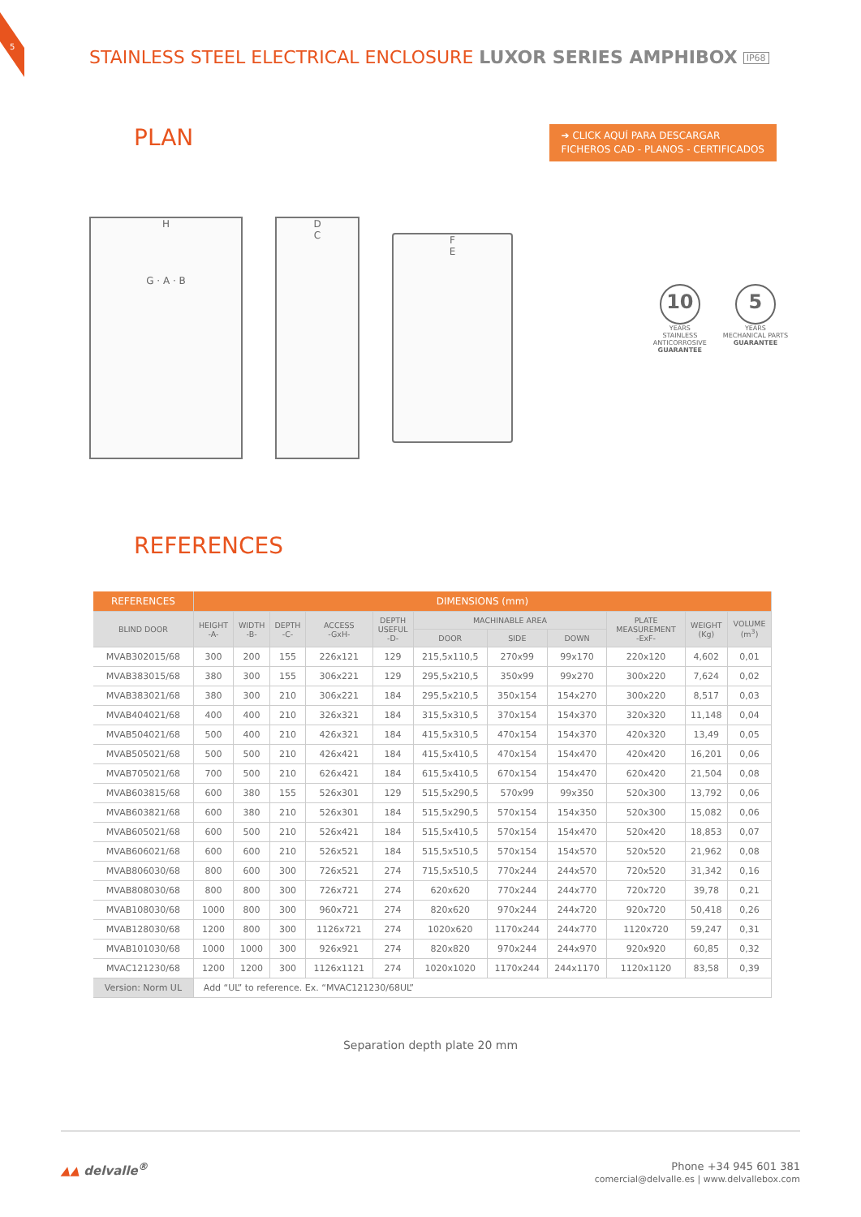5
STAINLESS STEEL ELECTRICAL ENCLOSURE LUXOR SERIES AMPHIBOX IP68
PLAN
➔ CLICK AQUÍ PARA DESCARGAR
FICHEROS CAD - PLANOS - CERTIFICADOS
H
G · A · B
D
C
F
E
10
YEARS
STAINLESS
ANTICORROSIVE
GUARANTEE
5
YEARS
MECHANICAL PARTS
GUARANTEE
REFERENCES
| REFERENCES | DIMENSIONS (mm) | | | | | | | | | | |
| --- | --- | --- | --- | --- | --- | --- | --- | --- | --- | --- | --- |
| BLIND DOOR | HEIGHT -A- | WIDTH -B- | DEPTH -C- | ACCESS -GxH- | DEPTH USEFUL -D- | MACHINABLE AREA | | | PLATE MEASUREMENT -ExF- | WEIGHT (Kg) | VOLUME (m<sup>3</sup>) |
| | | | | | | DOOR | SIDE | DOWN | | | |
| MVAB302015/68 | 300 | 200 | 155 | 226x121 | 129 | 215,5x110,5 | 270x99 | 99x170 | 220x120 | 4,602 | 0,01 |
| MVAB383015/68 | 380 | 300 | 155 | 306x221 | 129 | 295,5x210,5 | 350x99 | 99x270 | 300x220 | 7,624 | 0,02 |
| MVAB383021/68 | 380 | 300 | 210 | 306x221 | 184 | 295,5x210,5 | 350x154 | 154x270 | 300x220 | 8,517 | 0,03 |
| MVAB404021/68 | 400 | 400 | 210 | 326x321 | 184 | 315,5x310,5 | 370x154 | 154x370 | 320x320 | 11,148 | 0,04 |
| MVAB504021/68 | 500 | 400 | 210 | 426x321 | 184 | 415,5x310,5 | 470x154 | 154x370 | 420x320 | 13,49 | 0,05 |
| MVAB505021/68 | 500 | 500 | 210 | 426x421 | 184 | 415,5x410,5 | 470x154 | 154x470 | 420x420 | 16,201 | 0,06 |
| MVAB705021/68 | 700 | 500 | 210 | 626x421 | 184 | 615,5x410,5 | 670x154 | 154x470 | 620x420 | 21,504 | 0,08 |
| MVAB603815/68 | 600 | 380 | 155 | 526x301 | 129 | 515,5x290,5 | 570x99 | 99x350 | 520x300 | 13,792 | 0,06 |
| MVAB603821/68 | 600 | 380 | 210 | 526x301 | 184 | 515,5x290,5 | 570x154 | 154x350 | 520x300 | 15,082 | 0,06 |
| MVAB605021/68 | 600 | 500 | 210 | 526x421 | 184 | 515,5x410,5 | 570x154 | 154x470 | 520x420 | 18,853 | 0,07 |
| MVAB606021/68 | 600 | 600 | 210 | 526x521 | 184 | 515,5x510,5 | 570x154 | 154x570 | 520x520 | 21,962 | 0,08 |
| MVAB806030/68 | 800 | 600 | 300 | 726x521 | 274 | 715,5x510,5 | 770x244 | 244x570 | 720x520 | 31,342 | 0,16 |
| MVAB808030/68 | 800 | 800 | 300 | 726x721 | 274 | 620x620 | 770x244 | 244x770 | 720x720 | 39,78 | 0,21 |
| MVAB108030/68 | 1000 | 800 | 300 | 960x721 | 274 | 820x620 | 970x244 | 244x720 | 920x720 | 50,418 | 0,26 |
| MVAB128030/68 | 1200 | 800 | 300 | 1126x721 | 274 | 1020x620 | 1170x244 | 244x770 | 1120x720 | 59,247 | 0,31 |
| MVAB101030/68 | 1000 | 1000 | 300 | 926x921 | 274 | 820x820 | 970x244 | 244x970 | 920x920 | 60,85 | 0,32 |
| MVAC121230/68 | 1200 | 1200 | 300 | 1126x1121 | 274 | 1020x1020 | 1170x244 | 244x1170 | 1120x1120 | 83,58 | 0,39 |
| Version: Norm UL | Add “UL” to reference. Ex. “MVAC121230/68UL” | | | | | | | | | | |
Separation depth plate 20 mm
▲▲ delvalle<sup>®</sup>
Phone +34 945 601 381
comercial@delvalle.es | www.delvallebox.com